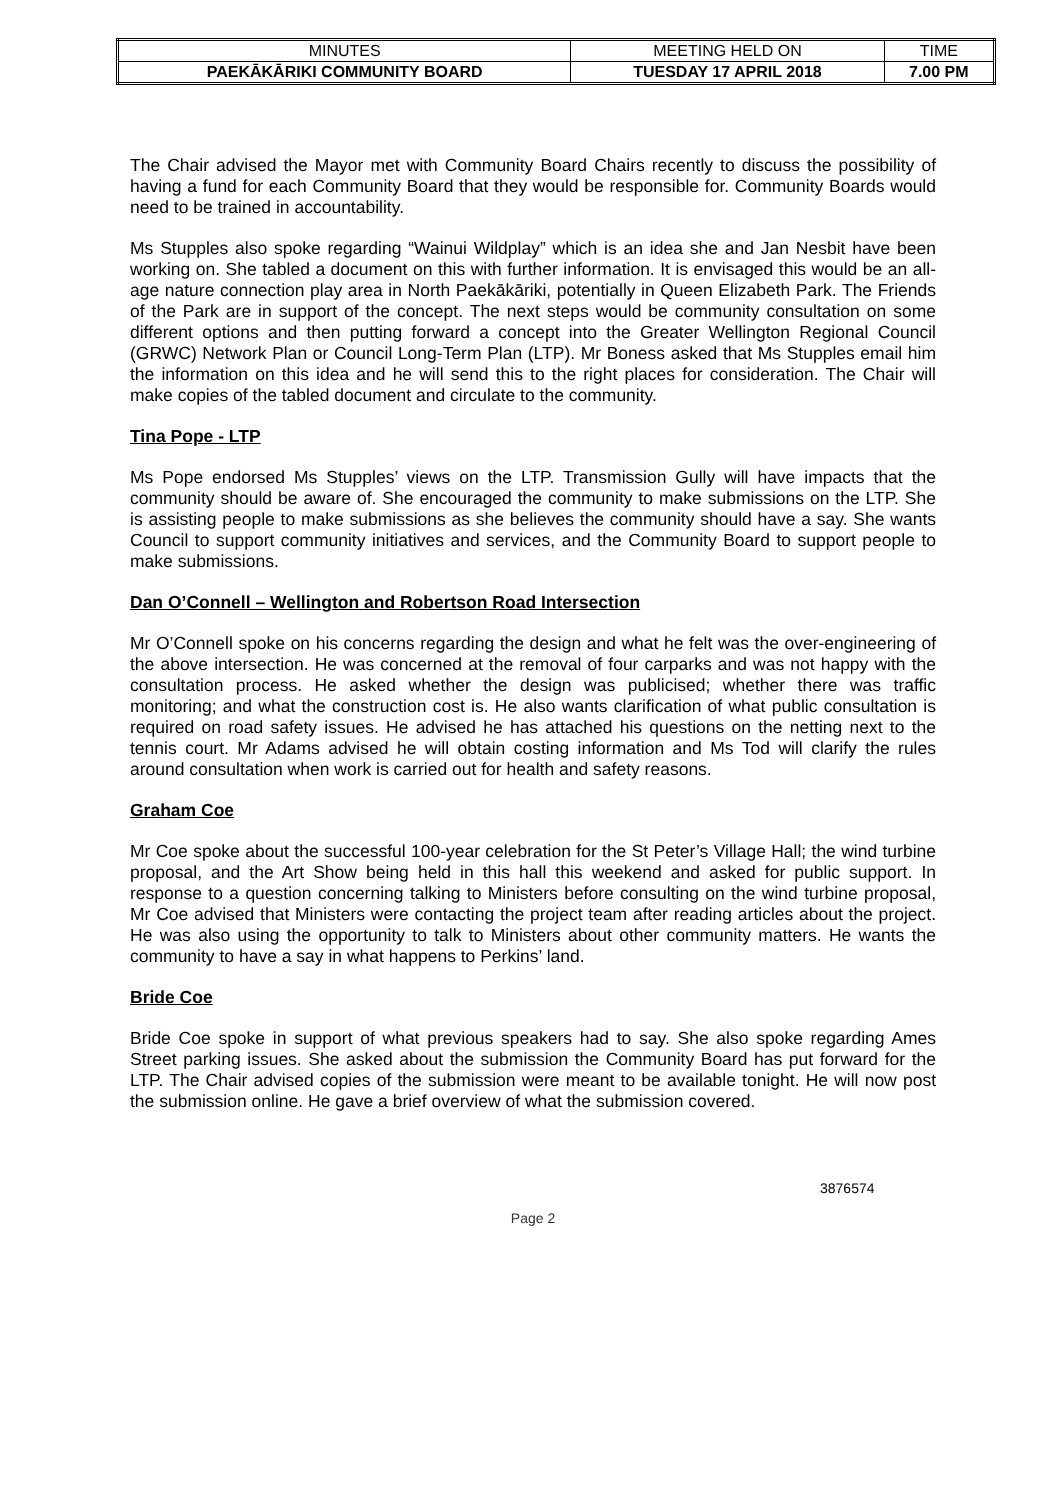| MINUTES | MEETING HELD ON | TIME |
| PAEKĀKĀRIKI COMMUNITY BOARD | TUESDAY 17 APRIL 2018 | 7.00 PM |
The Chair advised the Mayor met with Community Board Chairs recently to discuss the possibility of having a fund for each Community Board that they would be responsible for. Community Boards would need to be trained in accountability.
Ms Stupples also spoke regarding “Wainui Wildplay” which is an idea she and Jan Nesbit have been working on. She tabled a document on this with further information. It is envisaged this would be an all-age nature connection play area in North Paekākāriki, potentially in Queen Elizabeth Park. The Friends of the Park are in support of the concept. The next steps would be community consultation on some different options and then putting forward a concept into the Greater Wellington Regional Council (GRWC) Network Plan or Council Long-Term Plan (LTP). Mr Boness asked that Ms Stupples email him the information on this idea and he will send this to the right places for consideration. The Chair will make copies of the tabled document and circulate to the community.
Tina Pope - LTP
Ms Pope endorsed Ms Stupples’ views on the LTP. Transmission Gully will have impacts that the community should be aware of. She encouraged the community to make submissions on the LTP. She is assisting people to make submissions as she believes the community should have a say. She wants Council to support community initiatives and services, and the Community Board to support people to make submissions.
Dan O’Connell – Wellington and Robertson Road Intersection
Mr O’Connell spoke on his concerns regarding the design and what he felt was the over-engineering of the above intersection. He was concerned at the removal of four carparks and was not happy with the consultation process. He asked whether the design was publicised; whether there was traffic monitoring; and what the construction cost is. He also wants clarification of what public consultation is required on road safety issues. He advised he has attached his questions on the netting next to the tennis court. Mr Adams advised he will obtain costing information and Ms Tod will clarify the rules around consultation when work is carried out for health and safety reasons.
Graham Coe
Mr Coe spoke about the successful 100-year celebration for the St Peter’s Village Hall; the wind turbine proposal, and the Art Show being held in this hall this weekend and asked for public support. In response to a question concerning talking to Ministers before consulting on the wind turbine proposal, Mr Coe advised that Ministers were contacting the project team after reading articles about the project. He was also using the opportunity to talk to Ministers about other community matters. He wants the community to have a say in what happens to Perkins’ land.
Bride Coe
Bride Coe spoke in support of what previous speakers had to say. She also spoke regarding Ames Street parking issues. She asked about the submission the Community Board has put forward for the LTP. The Chair advised copies of the submission were meant to be available tonight. He will now post the submission online. He gave a brief overview of what the submission covered.
3876574
Page 2